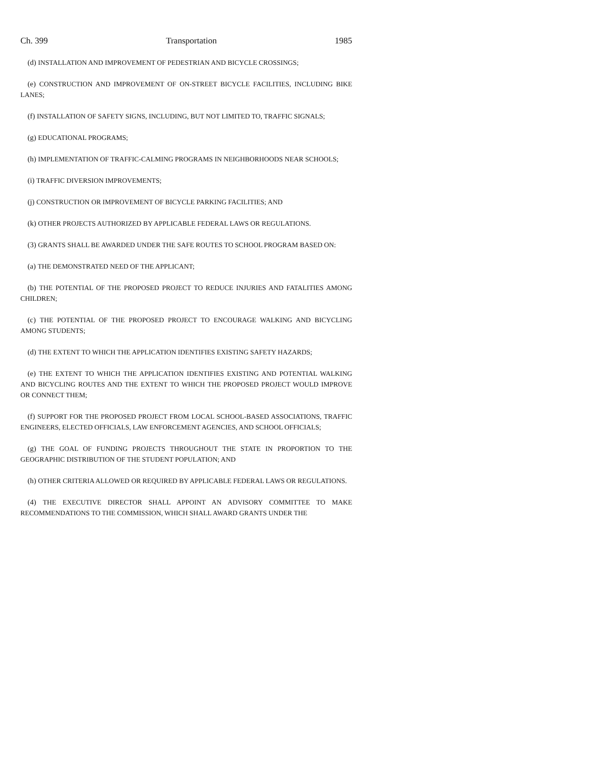Ch. 399 Transportation 1985
(d) INSTALLATION AND IMPROVEMENT OF PEDESTRIAN AND BICYCLE CROSSINGS;
(e) CONSTRUCTION AND IMPROVEMENT OF ON-STREET BICYCLE FACILITIES, INCLUDING BIKE LANES;
(f) INSTALLATION OF SAFETY SIGNS, INCLUDING, BUT NOT LIMITED TO, TRAFFIC SIGNALS;
(g) EDUCATIONAL PROGRAMS;
(h) IMPLEMENTATION OF TRAFFIC-CALMING PROGRAMS IN NEIGHBORHOODS NEAR SCHOOLS;
(i) TRAFFIC DIVERSION IMPROVEMENTS;
(j) CONSTRUCTION OR IMPROVEMENT OF BICYCLE PARKING FACILITIES; AND
(k) OTHER PROJECTS AUTHORIZED BY APPLICABLE FEDERAL LAWS OR REGULATIONS.
(3) GRANTS SHALL BE AWARDED UNDER THE SAFE ROUTES TO SCHOOL PROGRAM BASED ON:
(a) THE DEMONSTRATED NEED OF THE APPLICANT;
(b) THE POTENTIAL OF THE PROPOSED PROJECT TO REDUCE INJURIES AND FATALITIES AMONG CHILDREN;
(c) THE POTENTIAL OF THE PROPOSED PROJECT TO ENCOURAGE WALKING AND BICYCLING AMONG STUDENTS;
(d) THE EXTENT TO WHICH THE APPLICATION IDENTIFIES EXISTING SAFETY HAZARDS;
(e) THE EXTENT TO WHICH THE APPLICATION IDENTIFIES EXISTING AND POTENTIAL WALKING AND BICYCLING ROUTES AND THE EXTENT TO WHICH THE PROPOSED PROJECT WOULD IMPROVE OR CONNECT THEM;
(f) SUPPORT FOR THE PROPOSED PROJECT FROM LOCAL SCHOOL-BASED ASSOCIATIONS, TRAFFIC ENGINEERS, ELECTED OFFICIALS, LAW ENFORCEMENT AGENCIES, AND SCHOOL OFFICIALS;
(g) THE GOAL OF FUNDING PROJECTS THROUGHOUT THE STATE IN PROPORTION TO THE GEOGRAPHIC DISTRIBUTION OF THE STUDENT POPULATION; AND
(h) OTHER CRITERIA ALLOWED OR REQUIRED BY APPLICABLE FEDERAL LAWS OR REGULATIONS.
(4) THE EXECUTIVE DIRECTOR SHALL APPOINT AN ADVISORY COMMITTEE TO MAKE RECOMMENDATIONS TO THE COMMISSION, WHICH SHALL AWARD GRANTS UNDER THE